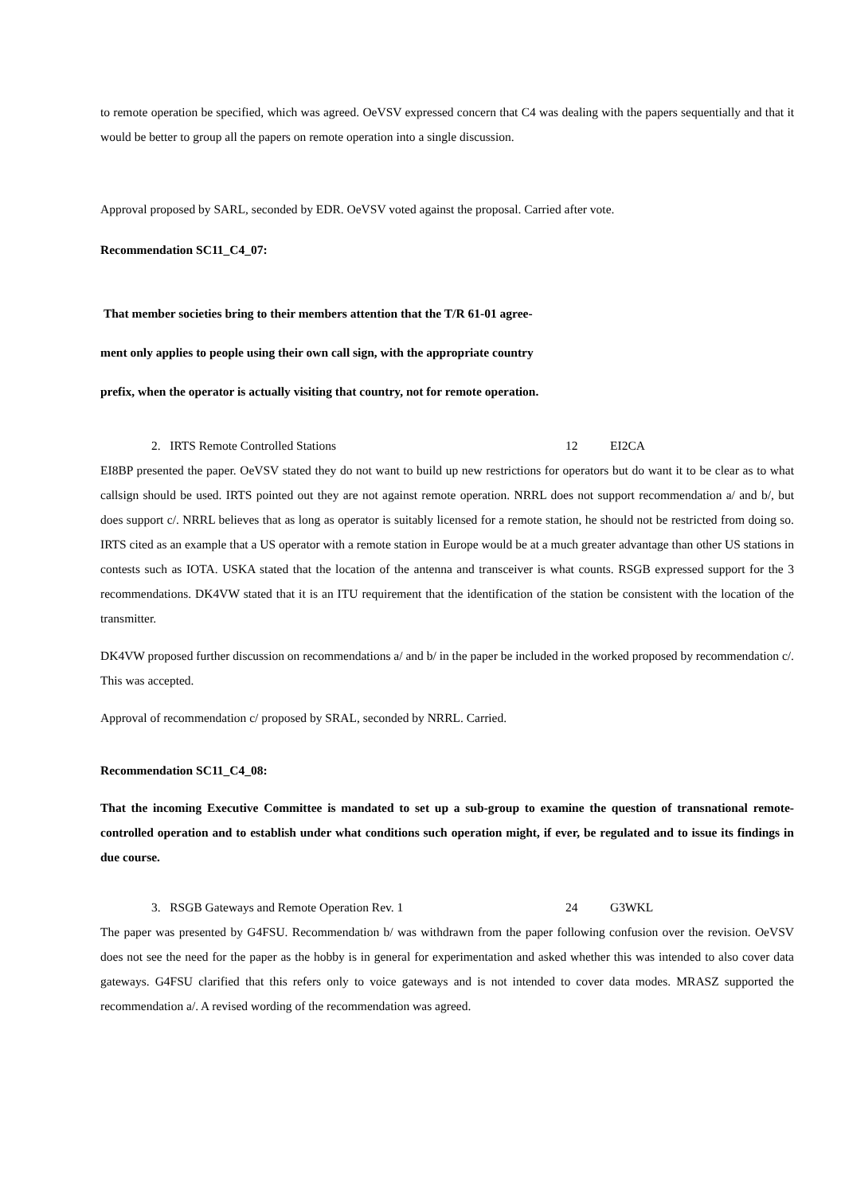to remote operation be specified, which was agreed. OeVSV expressed concern that C4 was dealing with the papers sequentially and that it would be better to group all the papers on remote operation into a single discussion.
Approval proposed by SARL, seconded by EDR. OeVSV voted against the proposal. Carried after vote.
Recommendation SC11_C4_07:
That member societies bring to their members attention that the T/R 61-01 agree-
ment only applies to people using their own call sign, with the appropriate country
prefix, when the operator is actually visiting that country, not for remote operation.
2. IRTS Remote Controlled Stations 12 EI2CA
EI8BP presented the paper. OeVSV stated they do not want to build up new restrictions for operators but do want it to be clear as to what callsign should be used. IRTS pointed out they are not against remote operation. NRRL does not support recommendation a/ and b/, but does support c/. NRRL believes that as long as operator is suitably licensed for a remote station, he should not be restricted from doing so. IRTS cited as an example that a US operator with a remote station in Europe would be at a much greater advantage than other US stations in contests such as IOTA. USKA stated that the location of the antenna and transceiver is what counts. RSGB expressed support for the 3 recommendations. DK4VW stated that it is an ITU requirement that the identification of the station be consistent with the location of the transmitter.
DK4VW proposed further discussion on recommendations a/ and b/ in the paper be included in the worked proposed by recommendation c/. This was accepted.
Approval of recommendation c/ proposed by SRAL, seconded by NRRL. Carried.
Recommendation SC11_C4_08:
That the incoming Executive Committee is mandated to set up a sub-group to examine the question of transnational remote-controlled operation and to establish under what conditions such operation might, if ever, be regulated and to issue its findings in due course.
3. RSGB Gateways and Remote Operation Rev. 1 24 G3WKL
The paper was presented by G4FSU. Recommendation b/ was withdrawn from the paper following confusion over the revision. OeVSV does not see the need for the paper as the hobby is in general for experimentation and asked whether this was intended to also cover data gateways. G4FSU clarified that this refers only to voice gateways and is not intended to cover data modes. MRASZ supported the recommendation a/. A revised wording of the recommendation was agreed.